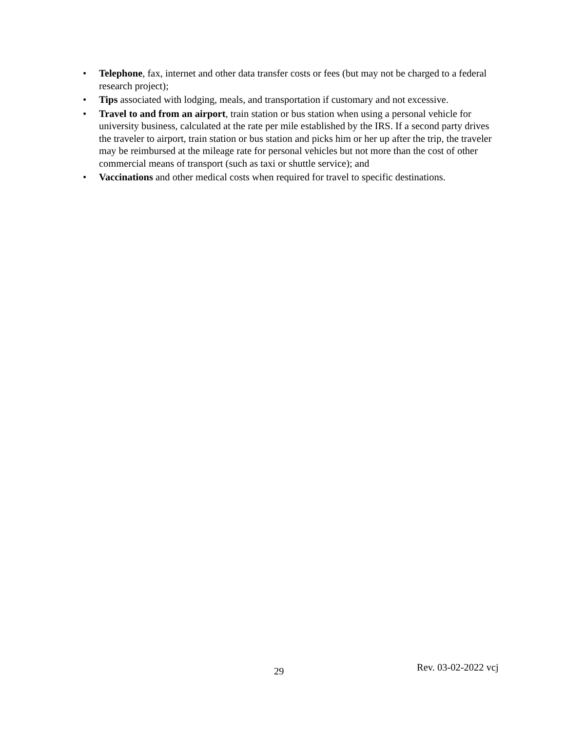• Telephone, fax, internet and other data transfer costs or fees (but may not be charged to a federal research project);
• Tips associated with lodging, meals, and transportation if customary and not excessive.
• Travel to and from an airport, train station or bus station when using a personal vehicle for university business, calculated at the rate per mile established by the IRS. If a second party drives the traveler to airport, train station or bus station and picks him or her up after the trip, the traveler may be reimbursed at the mileage rate for personal vehicles but not more than the cost of other commercial means of transport (such as taxi or shuttle service); and
• Vaccinations and other medical costs when required for travel to specific destinations.
29 Rev. 03-02-2022 vcj